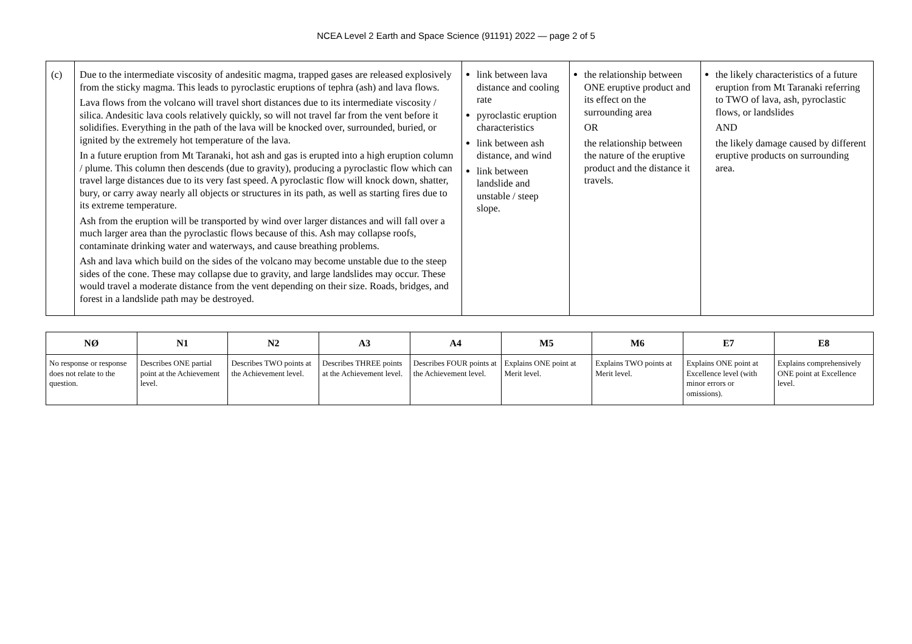NCEA Level 2 Earth and Space Science (91191) 2022 — page 2 of 5
| (c) | Due to the intermediate viscosity of andesitic magma, trapped gases are released explosively from the sticky magma. This leads to pyroclastic eruptions of tephra (ash) and lava flows. Lava flows from the volcano will travel short distances due to its intermediate viscosity / silica. Andesitic lava cools relatively quickly, so will not travel far from the vent before it solidifies. Everything in the path of the lava will be knocked over, surrounded, buried, or ignited by the extremely hot temperature of the lava. In a future eruption from Mt Taranaki, hot ash and gas is erupted into a high eruption column / plume. This column then descends (due to gravity), producing a pyroclastic flow which can travel large distances due to its very fast speed. A pyroclastic flow will knock down, shatter, bury, or carry away nearly all objects or structures in its path, as well as starting fires due to its extreme temperature. Ash from the eruption will be transported by wind over larger distances and will fall over a much larger area than the pyroclastic flows because of this. Ash may collapse roofs, contaminate drinking water and waterways, and cause breathing problems. Ash and lava which build on the sides of the volcano may become unstable due to the steep sides of the cone. These may collapse due to gravity, and large landslides may occur. These would travel a moderate distance from the vent depending on their size. Roads, bridges, and forest in a landslide path may be destroyed. | link between lava distance and cooling rate pyroclastic eruption characteristics link between ash distance, and wind link between landslide and unstable / steep slope. | the relationship between ONE eruptive product and its effect on the surrounding area OR the relationship between the nature of the eruptive product and the distance it travels. | the likely characteristics of a future eruption from Mt Taranaki referring to TWO of lava, ash, pyroclastic flows, or landslides AND the likely damage caused by different eruptive products on surrounding area. |
| NØ | N1 | N2 | A3 | A4 | M5 | M6 | E7 | E8 |
| --- | --- | --- | --- | --- | --- | --- | --- | --- |
| No response or response does not relate to the question. | Describes ONE partial point at the Achievement level. | Describes TWO points at the Achievement level. | Describes THREE points at the Achievement level. | Describes FOUR points at the Achievement level. | Explains ONE point at Merit level. | Explains TWO points at Merit level. | Explains ONE point at Excellence level (with minor errors or omissions). | Explains comprehensively ONE point at Excellence level. |